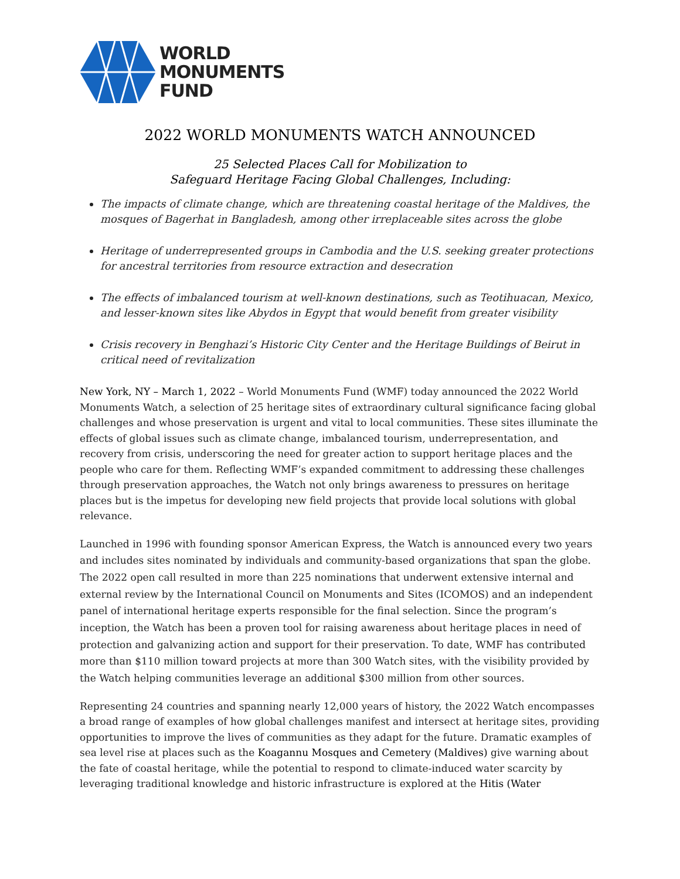WORLD
MONUMENTS
FUND
2022 WORLD MONUMENTS WATCH ANNOUNCED
25 Selected Places Call for Mobilization to
Safeguard Heritage Facing Global Challenges, Including:
The impacts of climate change, which are threatening coastal heritage of the Maldives, the mosques of Bagerhat in Bangladesh, among other irreplaceable sites across the globe
Heritage of underrepresented groups in Cambodia and the U.S. seeking greater protections for ancestral territories from resource extraction and desecration
The effects of imbalanced tourism at well-known destinations, such as Teotihuacan, Mexico, and lesser-known sites like Abydos in Egypt that would benefit from greater visibility
Crisis recovery in Benghazi’s Historic City Center and the Heritage Buildings of Beirut in critical need of revitalization
New York, NY – March 1, 2022 – World Monuments Fund (WMF) today announced the 2022 World Monuments Watch, a selection of 25 heritage sites of extraordinary cultural significance facing global challenges and whose preservation is urgent and vital to local communities. These sites illuminate the effects of global issues such as climate change, imbalanced tourism, underrepresentation, and recovery from crisis, underscoring the need for greater action to support heritage places and the people who care for them. Reflecting WMF’s expanded commitment to addressing these challenges through preservation approaches, the Watch not only brings awareness to pressures on heritage places but is the impetus for developing new field projects that provide local solutions with global relevance.
Launched in 1996 with founding sponsor American Express, the Watch is announced every two years and includes sites nominated by individuals and community-based organizations that span the globe. The 2022 open call resulted in more than 225 nominations that underwent extensive internal and external review by the International Council on Monuments and Sites (ICOMOS) and an independent panel of international heritage experts responsible for the final selection. Since the program’s inception, the Watch has been a proven tool for raising awareness about heritage places in need of protection and galvanizing action and support for their preservation. To date, WMF has contributed more than $110 million toward projects at more than 300 Watch sites, with the visibility provided by the Watch helping communities leverage an additional $300 million from other sources.
Representing 24 countries and spanning nearly 12,000 years of history, the 2022 Watch encompasses a broad range of examples of how global challenges manifest and intersect at heritage sites, providing opportunities to improve the lives of communities as they adapt for the future. Dramatic examples of sea level rise at places such as the Koagannu Mosques and Cemetery (Maldives) give warning about the fate of coastal heritage, while the potential to respond to climate-induced water scarcity by leveraging traditional knowledge and historic infrastructure is explored at the Hitis (Water